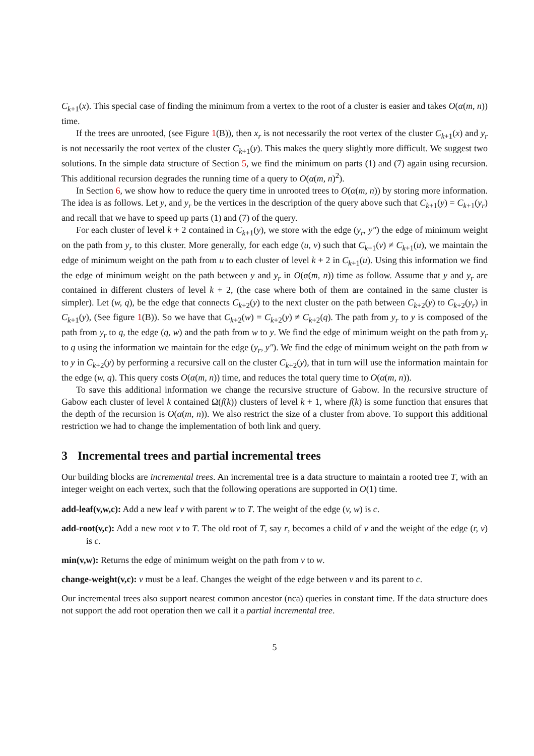C<sub>k+1</sub>(x). This special case of finding the minimum from a vertex to the root of a cluster is easier and takes O(α(m, n)) time.
If the trees are unrooted, (see Figure 1(B)), then x<sub>r</sub> is not necessarily the root vertex of the cluster C<sub>k+1</sub>(x) and y<sub>r</sub> is not necessarily the root vertex of the cluster C<sub>k+1</sub>(y). This makes the query slightly more difficult. We suggest two solutions. In the simple data structure of Section 5, we find the minimum on parts (1) and (7) again using recursion. This additional recursion degrades the running time of a query to O(α(m, n)<sup>2</sup>).
In Section 6, we show how to reduce the query time in unrooted trees to O(α(m, n)) by storing more information. The idea is as follows. Let y, and y<sub>r</sub> be the vertices in the description of the query above such that C<sub>k+1</sub>(y) = C<sub>k+1</sub>(y<sub>r</sub>) and recall that we have to speed up parts (1) and (7) of the query.
For each cluster of level k + 2 contained in C<sub>k+1</sub>(y), we store with the edge (y<sub>r</sub>, y″) the edge of minimum weight on the path from y<sub>r</sub> to this cluster. More generally, for each edge (u, v) such that C<sub>k+1</sub>(v) ≠ C<sub>k+1</sub>(u), we maintain the edge of minimum weight on the path from u to each cluster of level k + 2 in C<sub>k+1</sub>(u). Using this information we find the edge of minimum weight on the path between y and y<sub>r</sub> in O(α(m, n)) time as follow. Assume that y and y<sub>r</sub> are contained in different clusters of level k + 2, (the case where both of them are contained in the same cluster is simpler). Let (w, q), be the edge that connects C<sub>k+2</sub>(y) to the next cluster on the path between C<sub>k+2</sub>(y) to C<sub>k+2</sub>(y<sub>r</sub>) in C<sub>k+1</sub>(y), (See figure 1(B)). So we have that C<sub>k+2</sub>(w) = C<sub>k+2</sub>(y) ≠ C<sub>k+2</sub>(q). The path from y<sub>r</sub> to y is composed of the path from y<sub>r</sub> to q, the edge (q, w) and the path from w to y. We find the edge of minimum weight on the path from y<sub>r</sub> to q using the information we maintain for the edge (y<sub>r</sub>, y″). We find the edge of minimum weight on the path from w to y in C<sub>k+2</sub>(y) by performing a recursive call on the cluster C<sub>k+2</sub>(y), that in turn will use the information maintain for the edge (w, q). This query costs O(α(m, n)) time, and reduces the total query time to O(α(m, n)).
To save this additional information we change the recursive structure of Gabow. In the recursive structure of Gabow each cluster of level k contained Ω(f(k)) clusters of level k + 1, where f(k) is some function that ensures that the depth of the recursion is O(α(m, n)). We also restrict the size of a cluster from above. To support this additional restriction we had to change the implementation of both link and query.
3 Incremental trees and partial incremental trees
Our building blocks are incremental trees. An incremental tree is a data structure to maintain a rooted tree T, with an integer weight on each vertex, such that the following operations are supported in O(1) time.
add-leaf(v,w,c): Add a new leaf v with parent w to T. The weight of the edge (v, w) is c.
add-root(v,c): Add a new root v to T. The old root of T, say r, becomes a child of v and the weight of the edge (r, v) is c.
min(v,w): Returns the edge of minimum weight on the path from v to w.
change-weight(v,c): v must be a leaf. Changes the weight of the edge between v and its parent to c.
Our incremental trees also support nearest common ancestor (nca) queries in constant time. If the data structure does not support the add root operation then we call it a partial incremental tree.
5